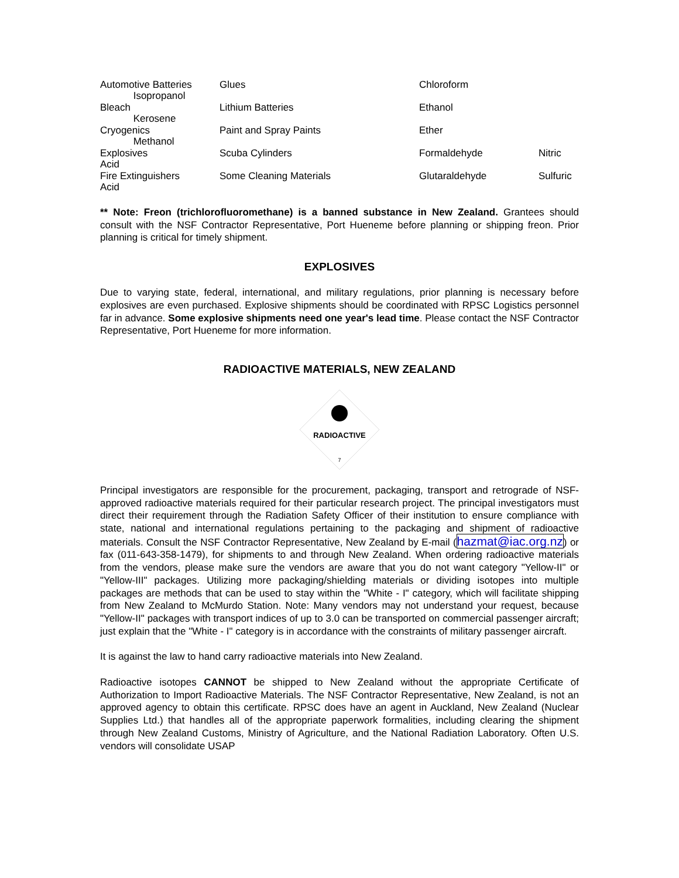| Automotive Batteries Isopropanol | Glues | Chloroform | |
| Bleach Kerosene | Lithium Batteries | Ethanol | |
| Cryogenics Methanol | Paint and Spray Paints | Ether | |
| Explosives Acid | Scuba Cylinders | Formaldehyde | Nitric |
| Fire Extinguishers Acid | Some Cleaning Materials | Glutaraldehyde | Sulfuric |
** Note: Freon (trichlorofluoromethane) is a banned substance in New Zealand. Grantees should consult with the NSF Contractor Representative, Port Hueneme before planning or shipping freon. Prior planning is critical for timely shipment.
EXPLOSIVES
Due to varying state, federal, international, and military regulations, prior planning is necessary before explosives are even purchased. Explosive shipments should be coordinated with RPSC Logistics personnel far in advance. Some explosive shipments need one year's lead time. Please contact the NSF Contractor Representative, Port Hueneme for more information.
RADIOACTIVE MATERIALS, NEW ZEALAND
RADIOACTIVE
7
Principal investigators are responsible for the procurement, packaging, transport and retrograde of NSF-approved radioactive materials required for their particular research project. The principal investigators must direct their requirement through the Radiation Safety Officer of their institution to ensure compliance with state, national and international regulations pertaining to the packaging and shipment of radioactive materials. Consult the NSF Contractor Representative, New Zealand by E-mail (hazmat@iac.org.nz) or fax (011-643-358-1479), for shipments to and through New Zealand. When ordering radioactive materials from the vendors, please make sure the vendors are aware that you do not want category "Yellow-II" or "Yellow-III" packages. Utilizing more packaging/shielding materials or dividing isotopes into multiple packages are methods that can be used to stay within the "White - I" category, which will facilitate shipping from New Zealand to McMurdo Station. Note: Many vendors may not understand your request, because "Yellow-II" packages with transport indices of up to 3.0 can be transported on commercial passenger aircraft; just explain that the "White - I" category is in accordance with the constraints of military passenger aircraft.
It is against the law to hand carry radioactive materials into New Zealand.
Radioactive isotopes CANNOT be shipped to New Zealand without the appropriate Certificate of Authorization to Import Radioactive Materials. The NSF Contractor Representative, New Zealand, is not an approved agency to obtain this certificate. RPSC does have an agent in Auckland, New Zealand (Nuclear Supplies Ltd.) that handles all of the appropriate paperwork formalities, including clearing the shipment through New Zealand Customs, Ministry of Agriculture, and the National Radiation Laboratory. Often U.S. vendors will consolidate USAP